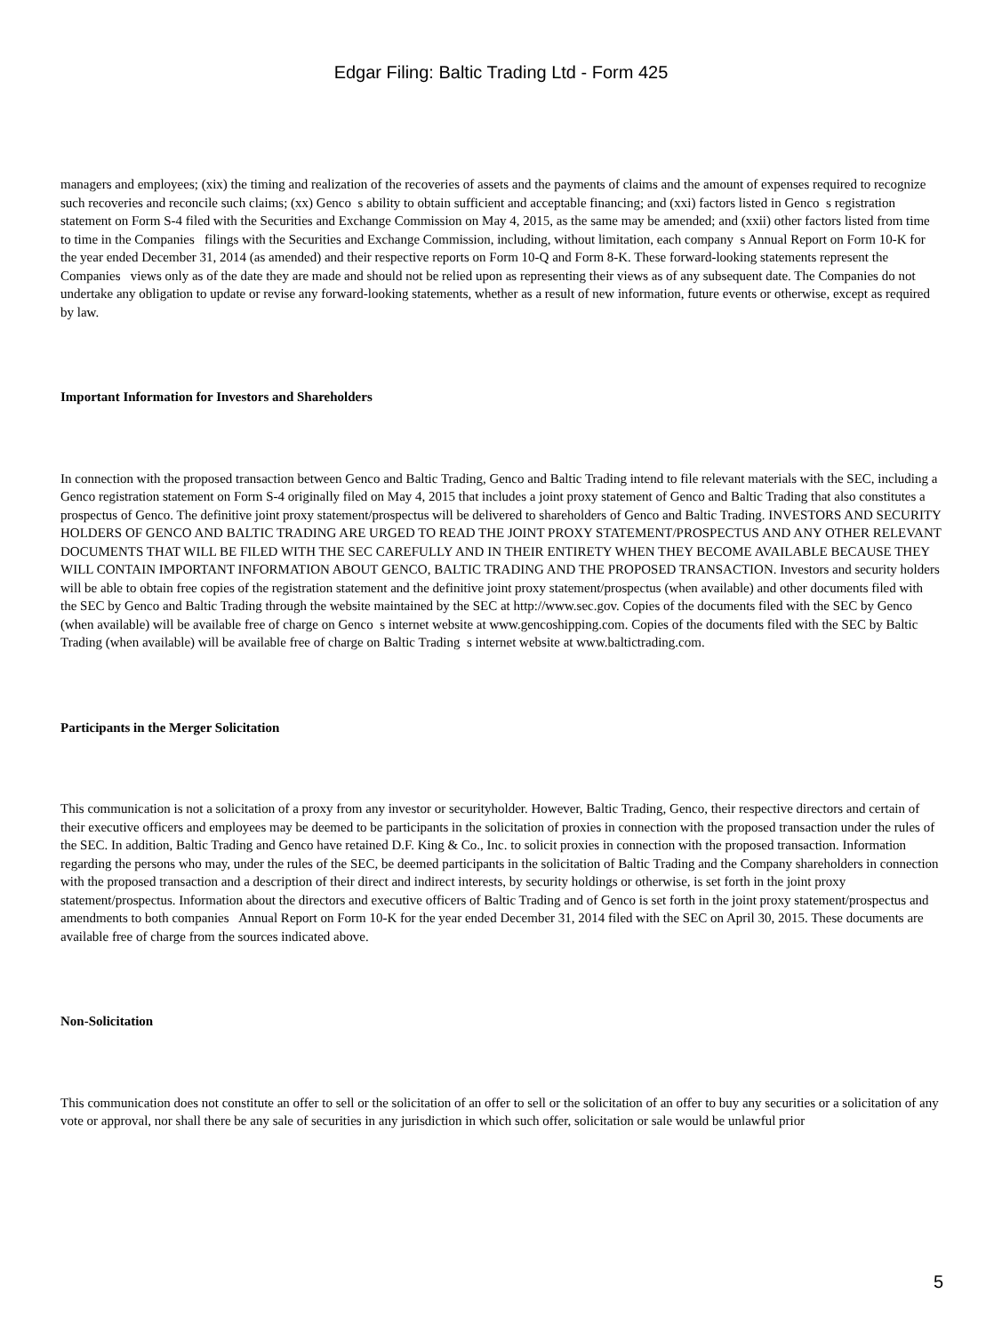Edgar Filing: Baltic Trading Ltd - Form 425
managers and employees; (xix) the timing and realization of the recoveries of assets and the payments of claims and the amount of expenses required to recognize such recoveries and reconcile such claims; (xx) Genco s ability to obtain sufficient and acceptable financing; and (xxi) factors listed in Genco s registration statement on Form S-4 filed with the Securities and Exchange Commission on May 4, 2015, as the same may be amended; and (xxii) other factors listed from time to time in the Companies filings with the Securities and Exchange Commission, including, without limitation, each company s Annual Report on Form 10-K for the year ended December 31, 2014 (as amended) and their respective reports on Form 10-Q and Form 8-K. These forward-looking statements represent the Companies views only as of the date they are made and should not be relied upon as representing their views as of any subsequent date. The Companies do not undertake any obligation to update or revise any forward-looking statements, whether as a result of new information, future events or otherwise, except as required by law.
Important Information for Investors and Shareholders
In connection with the proposed transaction between Genco and Baltic Trading, Genco and Baltic Trading intend to file relevant materials with the SEC, including a Genco registration statement on Form S-4 originally filed on May 4, 2015 that includes a joint proxy statement of Genco and Baltic Trading that also constitutes a prospectus of Genco. The definitive joint proxy statement/prospectus will be delivered to shareholders of Genco and Baltic Trading. INVESTORS AND SECURITY HOLDERS OF GENCO AND BALTIC TRADING ARE URGED TO READ THE JOINT PROXY STATEMENT/PROSPECTUS AND ANY OTHER RELEVANT DOCUMENTS THAT WILL BE FILED WITH THE SEC CAREFULLY AND IN THEIR ENTIRETY WHEN THEY BECOME AVAILABLE BECAUSE THEY WILL CONTAIN IMPORTANT INFORMATION ABOUT GENCO, BALTIC TRADING AND THE PROPOSED TRANSACTION. Investors and security holders will be able to obtain free copies of the registration statement and the definitive joint proxy statement/prospectus (when available) and other documents filed with the SEC by Genco and Baltic Trading through the website maintained by the SEC at http://www.sec.gov. Copies of the documents filed with the SEC by Genco (when available) will be available free of charge on Genco s internet website at www.gencoshipping.com. Copies of the documents filed with the SEC by Baltic Trading (when available) will be available free of charge on Baltic Trading s internet website at www.baltictrading.com.
Participants in the Merger Solicitation
This communication is not a solicitation of a proxy from any investor or securityholder. However, Baltic Trading, Genco, their respective directors and certain of their executive officers and employees may be deemed to be participants in the solicitation of proxies in connection with the proposed transaction under the rules of the SEC. In addition, Baltic Trading and Genco have retained D.F. King & Co., Inc. to solicit proxies in connection with the proposed transaction. Information regarding the persons who may, under the rules of the SEC, be deemed participants in the solicitation of Baltic Trading and the Company shareholders in connection with the proposed transaction and a description of their direct and indirect interests, by security holdings or otherwise, is set forth in the joint proxy statement/prospectus. Information about the directors and executive officers of Baltic Trading and of Genco is set forth in the joint proxy statement/prospectus and amendments to both companies Annual Report on Form 10-K for the year ended December 31, 2014 filed with the SEC on April 30, 2015. These documents are available free of charge from the sources indicated above.
Non-Solicitation
This communication does not constitute an offer to sell or the solicitation of an offer to sell or the solicitation of an offer to buy any securities or a solicitation of any vote or approval, nor shall there be any sale of securities in any jurisdiction in which such offer, solicitation or sale would be unlawful prior
5